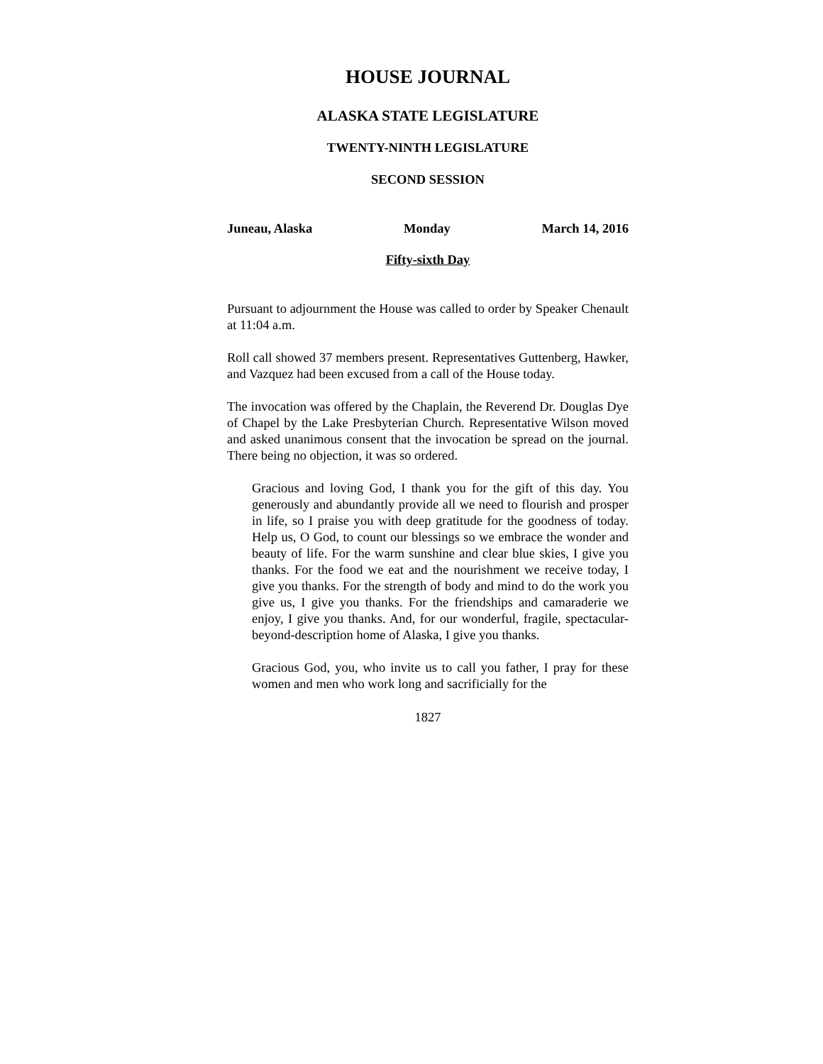HOUSE JOURNAL
ALASKA STATE LEGISLATURE
TWENTY-NINTH LEGISLATURE
SECOND SESSION
Juneau, Alaska Monday March 14, 2016
Fifty-sixth Day
Pursuant to adjournment the House was called to order by Speaker Chenault at 11:04 a.m.
Roll call showed 37 members present. Representatives Guttenberg, Hawker, and Vazquez had been excused from a call of the House today.
The invocation was offered by the Chaplain, the Reverend Dr. Douglas Dye of Chapel by the Lake Presbyterian Church. Representative Wilson moved and asked unanimous consent that the invocation be spread on the journal. There being no objection, it was so ordered.
Gracious and loving God, I thank you for the gift of this day. You generously and abundantly provide all we need to flourish and prosper in life, so I praise you with deep gratitude for the goodness of today. Help us, O God, to count our blessings so we embrace the wonder and beauty of life. For the warm sunshine and clear blue skies, I give you thanks. For the food we eat and the nourishment we receive today, I give you thanks. For the strength of body and mind to do the work you give us, I give you thanks. For the friendships and camaraderie we enjoy, I give you thanks. And, for our wonderful, fragile, spectacular-beyond-description home of Alaska, I give you thanks.
Gracious God, you, who invite us to call you father, I pray for these women and men who work long and sacrificially for the
1827